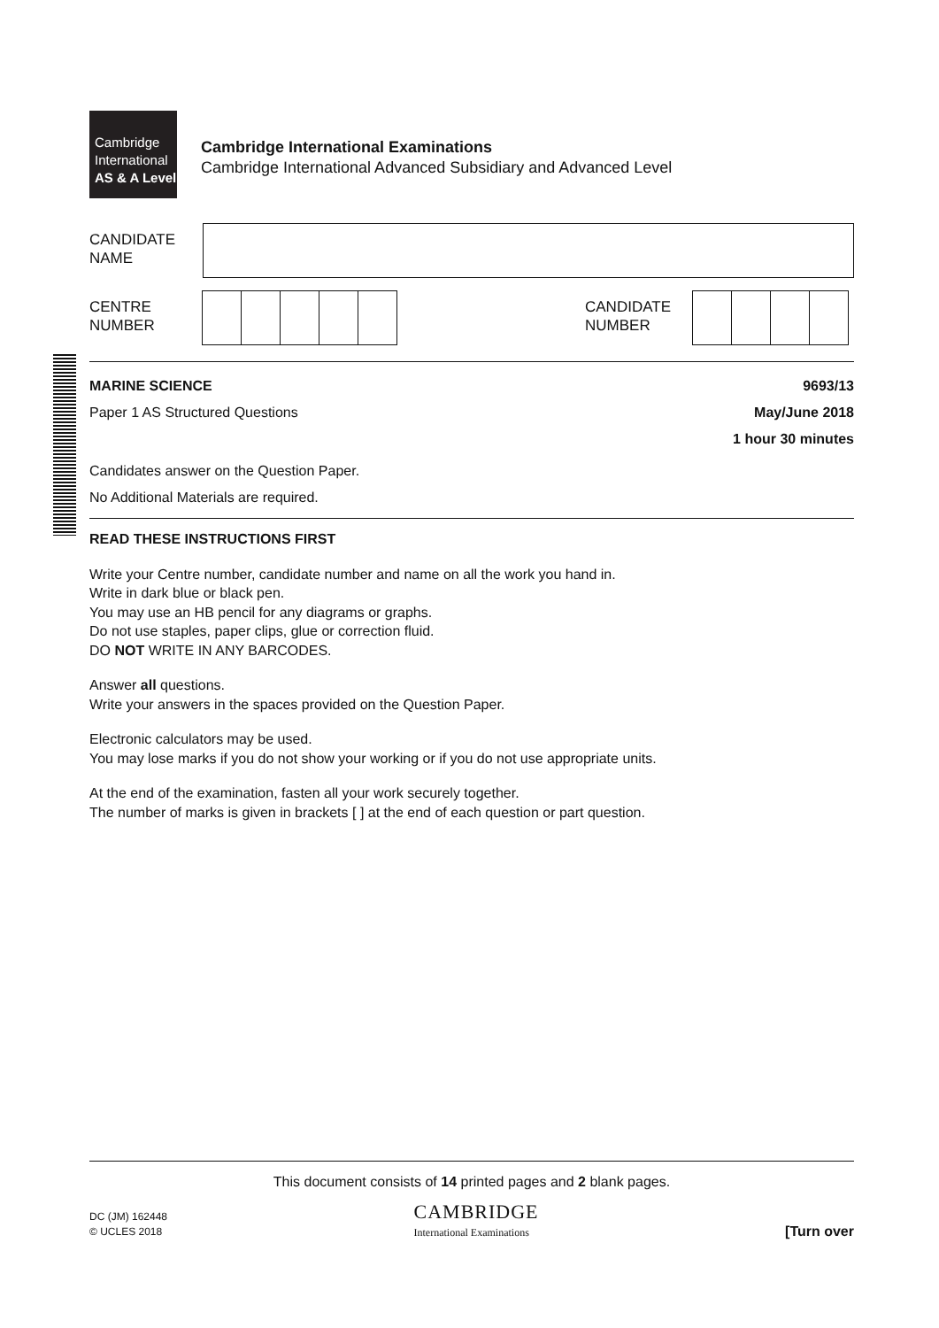Cambridge
International
AS & A Level
Cambridge International Examinations
Cambridge International Advanced Subsidiary and Advanced Level
CANDIDATE
NAME
CENTRE
NUMBER
CANDIDATE
NUMBER
MARINE SCIENCE
Paper 1 AS Structured Questions
9693/13
May/June 2018
1 hour 30 minutes
Candidates answer on the Question Paper.
No Additional Materials are required.
READ THESE INSTRUCTIONS FIRST
Write your Centre number, candidate number and name on all the work you hand in.
Write in dark blue or black pen.
You may use an HB pencil for any diagrams or graphs.
Do not use staples, paper clips, glue or correction fluid.
DO NOT WRITE IN ANY BARCODES.
Answer all questions.
Write your answers in the spaces provided on the Question Paper.
Electronic calculators may be used.
You may lose marks if you do not show your working or if you do not use appropriate units.
At the end of the examination, fasten all your work securely together.
The number of marks is given in brackets [ ] at the end of each question or part question.
This document consists of 14 printed pages and 2 blank pages.
DC (JM) 162448
© UCLES 2018
CAMBRIDGE
International Examinations
[Turn over